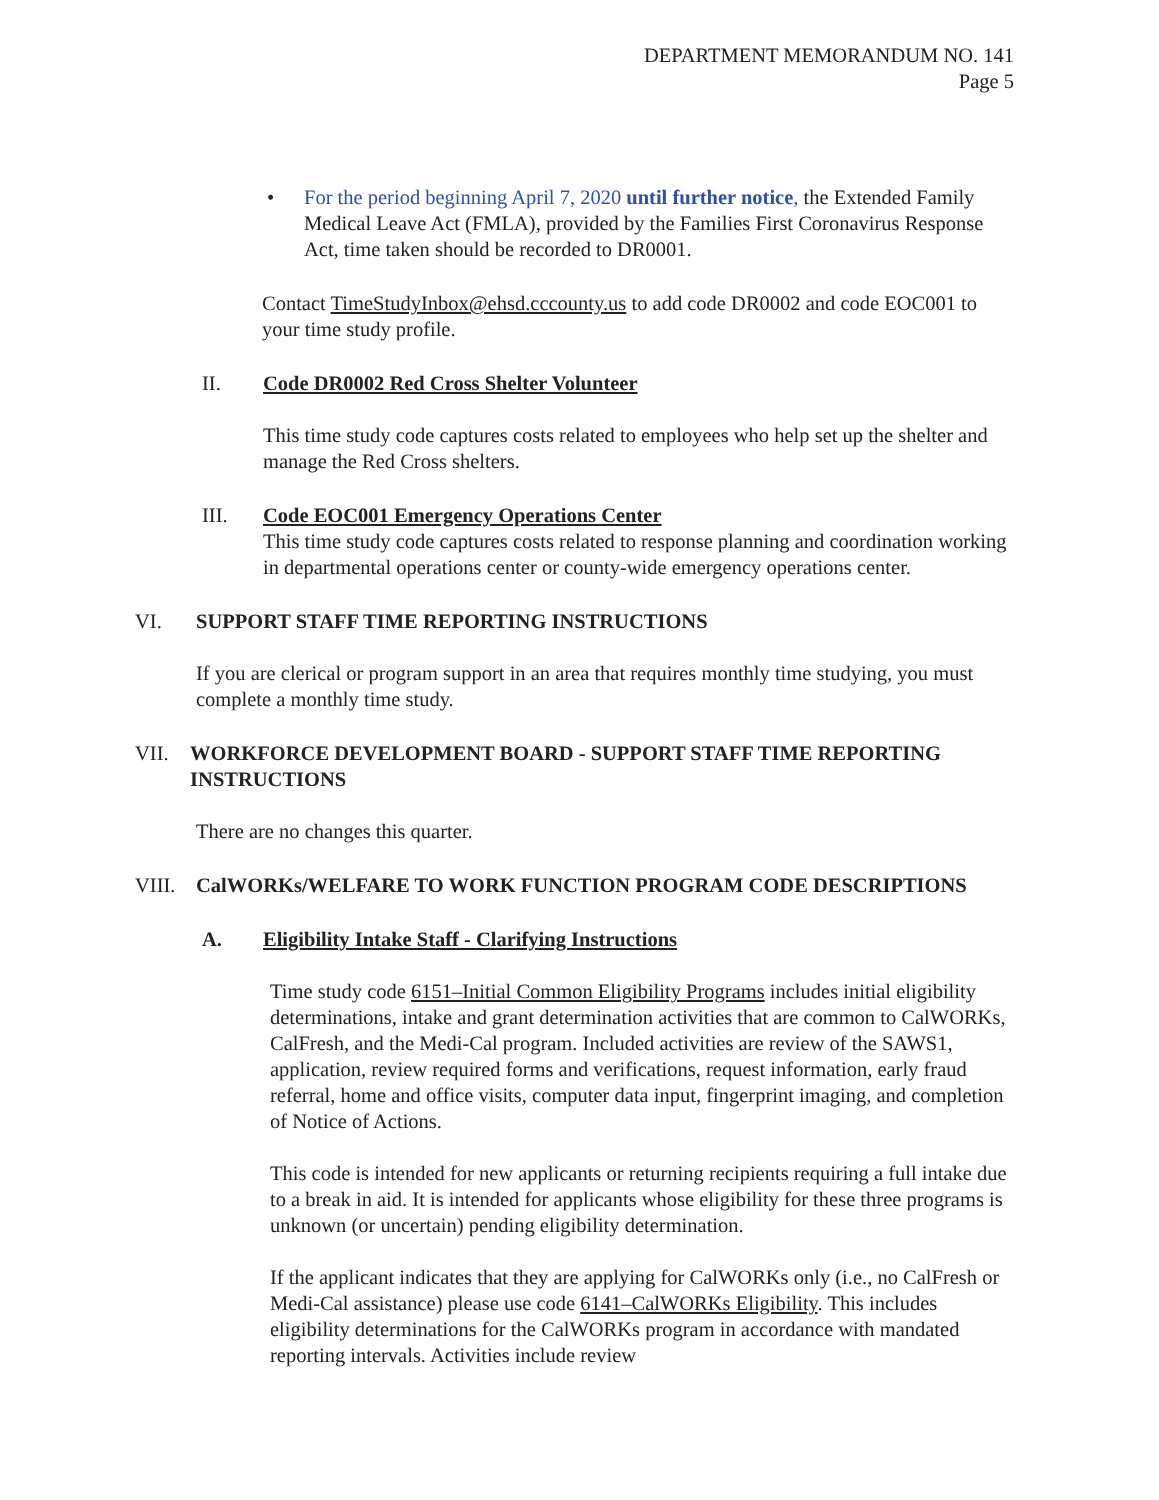DEPARTMENT MEMORANDUM NO. 141
Page 5
• For the period beginning April 7, 2020 until further notice, the Extended Family Medical Leave Act (FMLA), provided by the Families First Coronavirus Response Act, time taken should be recorded to DR0001.
Contact TimeStudyInbox@ehsd.cccounty.us to add code DR0002 and code EOC001 to your time study profile.
II. Code DR0002 Red Cross Shelter Volunteer
This time study code captures costs related to employees who help set up the shelter and manage the Red Cross shelters.
III. Code EOC001 Emergency Operations Center
This time study code captures costs related to response planning and coordination working in departmental operations center or county-wide emergency operations center.
VI. SUPPORT STAFF TIME REPORTING INSTRUCTIONS
If you are clerical or program support in an area that requires monthly time studying, you must complete a monthly time study.
VII. WORKFORCE DEVELOPMENT BOARD - SUPPORT STAFF TIME REPORTING INSTRUCTIONS
There are no changes this quarter.
VIII. CalWORKs/WELFARE TO WORK FUNCTION PROGRAM CODE DESCRIPTIONS
A. Eligibility Intake Staff - Clarifying Instructions
Time study code 6151–Initial Common Eligibility Programs includes initial eligibility determinations, intake and grant determination activities that are common to CalWORKs, CalFresh, and the Medi-Cal program. Included activities are review of the SAWS1, application, review required forms and verifications, request information, early fraud referral, home and office visits, computer data input, fingerprint imaging, and completion of Notice of Actions.
This code is intended for new applicants or returning recipients requiring a full intake due to a break in aid. It is intended for applicants whose eligibility for these three programs is unknown (or uncertain) pending eligibility determination.
If the applicant indicates that they are applying for CalWORKs only (i.e., no CalFresh or Medi-Cal assistance) please use code 6141–CalWORKs Eligibility. This includes eligibility determinations for the CalWORKs program in accordance with mandated reporting intervals. Activities include review